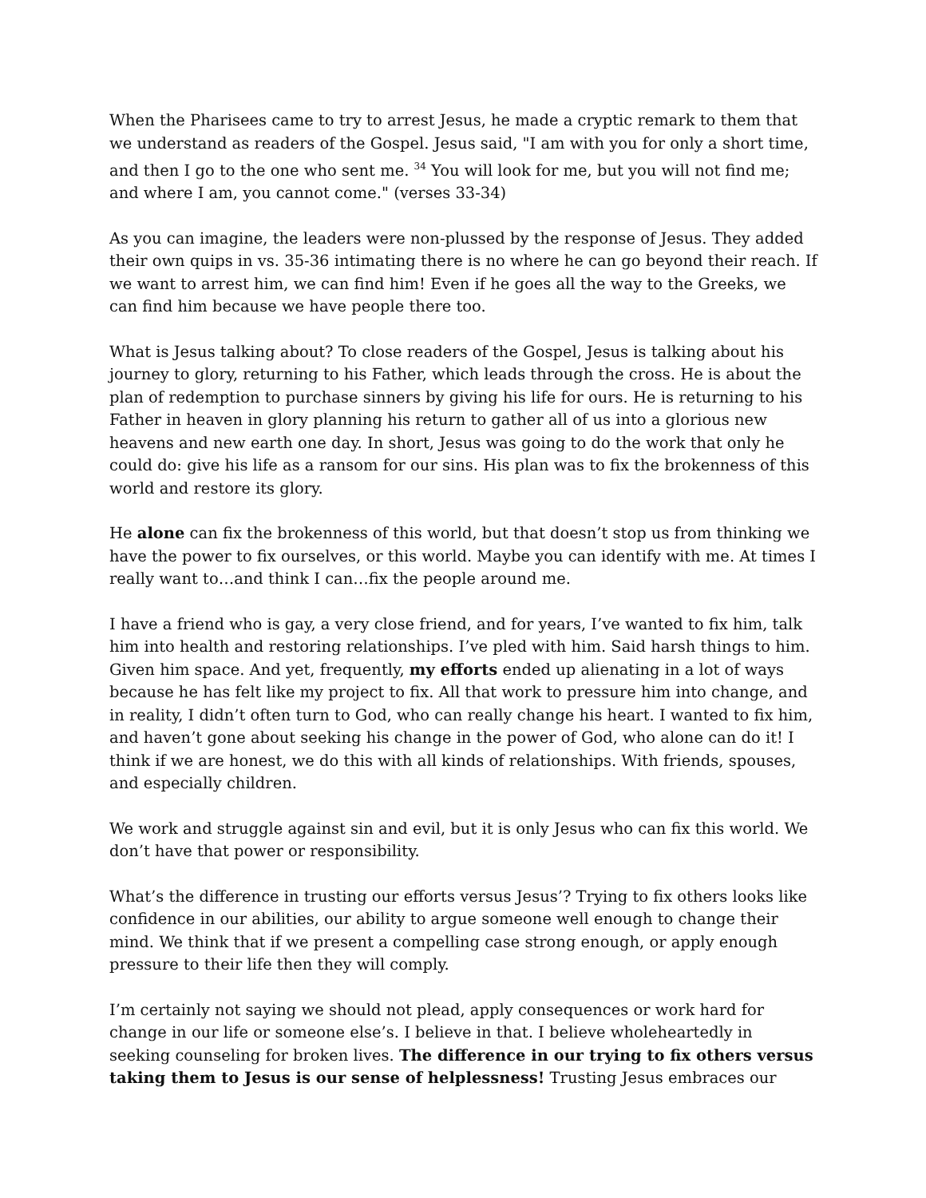When the Pharisees came to try to arrest Jesus, he made a cryptic remark to them that we understand as readers of the Gospel. Jesus said, "I am with you for only a short time, and then I go to the one who sent me. <sup>34</sup> You will look for me, but you will not find me; and where I am, you cannot come." (verses 33-34)
As you can imagine, the leaders were non-plussed by the response of Jesus. They added their own quips in vs. 35-36 intimating there is no where he can go beyond their reach. If we want to arrest him, we can find him! Even if he goes all the way to the Greeks, we can find him because we have people there too.
What is Jesus talking about? To close readers of the Gospel, Jesus is talking about his journey to glory, returning to his Father, which leads through the cross. He is about the plan of redemption to purchase sinners by giving his life for ours. He is returning to his Father in heaven in glory planning his return to gather all of us into a glorious new heavens and new earth one day. In short, Jesus was going to do the work that only he could do: give his life as a ransom for our sins. His plan was to fix the brokenness of this world and restore its glory.
He alone can fix the brokenness of this world, but that doesn’t stop us from thinking we have the power to fix ourselves, or this world. Maybe you can identify with me. At times I really want to…and think I can…fix the people around me.
I have a friend who is gay, a very close friend, and for years, I’ve wanted to fix him, talk him into health and restoring relationships. I’ve pled with him. Said harsh things to him. Given him space. And yet, frequently, my efforts ended up alienating in a lot of ways because he has felt like my project to fix. All that work to pressure him into change, and in reality, I didn’t often turn to God, who can really change his heart. I wanted to fix him, and haven’t gone about seeking his change in the power of God, who alone can do it! I think if we are honest, we do this with all kinds of relationships. With friends, spouses, and especially children.
We work and struggle against sin and evil, but it is only Jesus who can fix this world. We don’t have that power or responsibility.
What’s the difference in trusting our efforts versus Jesus’? Trying to fix others looks like confidence in our abilities, our ability to argue someone well enough to change their mind. We think that if we present a compelling case strong enough, or apply enough pressure to their life then they will comply.
I’m certainly not saying we should not plead, apply consequences or work hard for change in our life or someone else’s. I believe in that. I believe wholeheartedly in seeking counseling for broken lives. The difference in our trying to fix others versus taking them to Jesus is our sense of helplessness! Trusting Jesus embraces our